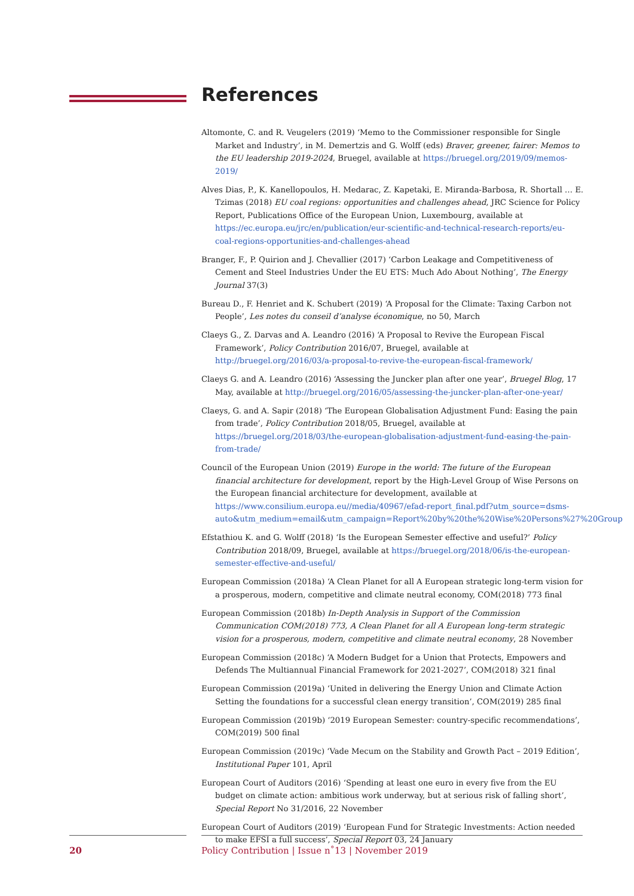References
Altomonte, C. and R. Veugelers (2019) ‘Memo to the Commissioner responsible for Single Market and Industry’, in M. Demertzis and G. Wolff (eds) Braver, greener, fairer: Memos to the EU leadership 2019-2024, Bruegel, available at https://bruegel.org/2019/09/memos-2019/
Alves Dias, P., K. Kanellopoulos, H. Medarac, Z. Kapetaki, E. Miranda-Barbosa, R. Shortall … E. Tzimas (2018) EU coal regions: opportunities and challenges ahead, JRC Science for Policy Report, Publications Office of the European Union, Luxembourg, available at https://ec.europa.eu/jrc/en/publication/eur-scientific-and-technical-research-reports/eu-coal-regions-opportunities-and-challenges-ahead
Branger, F., P. Quirion and J. Chevallier (2017) ‘Carbon Leakage and Competitiveness of Cement and Steel Industries Under the EU ETS: Much Ado About Nothing’, The Energy Journal 37(3)
Bureau D., F. Henriet and K. Schubert (2019) ‘A Proposal for the Climate: Taxing Carbon not People’, Les notes du conseil d’analyse économique, no 50, March
Claeys G., Z. Darvas and A. Leandro (2016) ‘A Proposal to Revive the European Fiscal Framework’, Policy Contribution 2016/07, Bruegel, available at http://bruegel.org/2016/03/a-proposal-to-revive-the-european-fiscal-framework/
Claeys G. and A. Leandro (2016) ‘Assessing the Juncker plan after one year’, Bruegel Blog, 17 May, available at http://bruegel.org/2016/05/assessing-the-juncker-plan-after-one-year/
Claeys, G. and A. Sapir (2018) ‘The European Globalisation Adjustment Fund: Easing the pain from trade’, Policy Contribution 2018/05, Bruegel, available at https://bruegel.org/2018/03/the-european-globalisation-adjustment-fund-easing-the-pain-from-trade/
Council of the European Union (2019) Europe in the world: The future of the European financial architecture for development, report by the High-Level Group of Wise Persons on the European financial architecture for development, available at https://www.consilium.europa.eu//media/40967/efad-report_final.pdf?utm_source=dsms-auto&utm_medium=email&utm_campaign=Report%20by%20the%20Wise%20Persons%27%20Group
Efstathiou K. and G. Wolff (2018) ‘Is the European Semester effective and useful?’ Policy Contribution 2018/09, Bruegel, available at https://bruegel.org/2018/06/is-the-european-semester-effective-and-useful/
European Commission (2018a) ‘A Clean Planet for all A European strategic long-term vision for a prosperous, modern, competitive and climate neutral economy, COM(2018) 773 final
European Commission (2018b) In-Depth Analysis in Support of the Commission Communication COM(2018) 773, A Clean Planet for all A European long-term strategic vision for a prosperous, modern, competitive and climate neutral economy, 28 November
European Commission (2018c) ‘A Modern Budget for a Union that Protects, Empowers and Defends The Multiannual Financial Framework for 2021-2027’, COM(2018) 321 final
European Commission (2019a) ‘United in delivering the Energy Union and Climate Action Setting the foundations for a successful clean energy transition’, COM(2019) 285 final
European Commission (2019b) ‘2019 European Semester: country-specific recommendations’, COM(2019) 500 final
European Commission (2019c) ‘Vade Mecum on the Stability and Growth Pact – 2019 Edition’, Institutional Paper 101, April
European Court of Auditors (2016) ‘Spending at least one euro in every five from the EU budget on climate action: ambitious work underway, but at serious risk of falling short’, Special Report No 31/2016, 22 November
European Court of Auditors (2019) ‘European Fund for Strategic Investments: Action needed to make EFSI a full success’, Special Report 03, 24 January
20
Policy Contribution | Issue n˚13 | November 2019